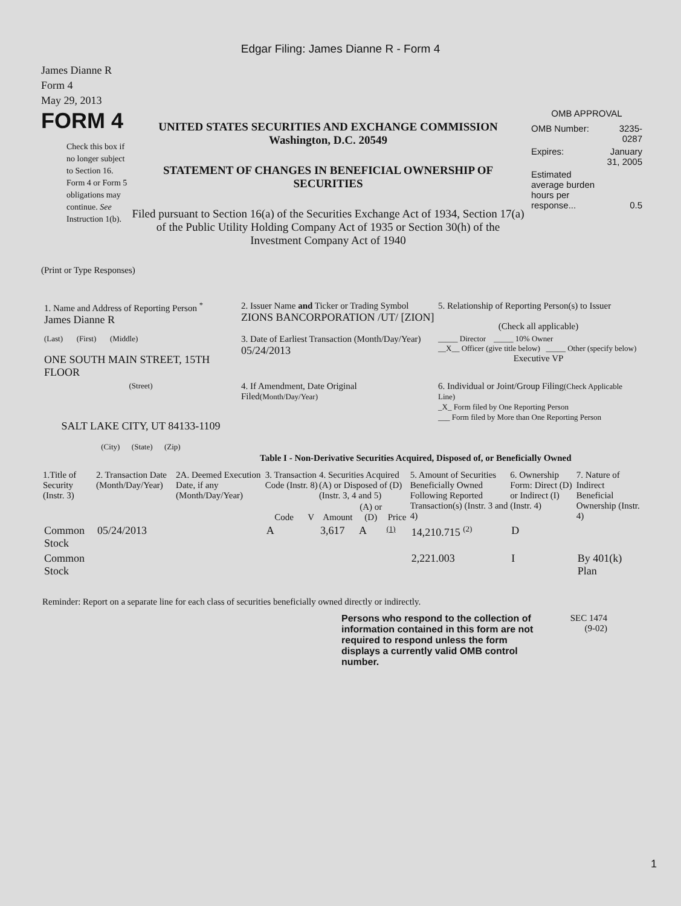Edgar Filing: James Dianne R - Form 4
James Dianne R
Form 4
May 29, 2013
FORM 4
Check this box if no longer subject to Section 16. Form 4 or Form 5 obligations may continue. See Instruction 1(b).
UNITED STATES SECURITIES AND EXCHANGE COMMISSION
Washington, D.C. 20549
STATEMENT OF CHANGES IN BENEFICIAL OWNERSHIP OF SECURITIES
Filed pursuant to Section 16(a) of the Securities Exchange Act of 1934, Section 17(a) of the Public Utility Holding Company Act of 1935 or Section 30(h) of the Investment Company Act of 1940
OMB APPROVAL
| OMB Number: | 3235-0287 |
| Expires: | January 31, 2005 |
| Estimated average burden hours per response... | 0.5 |
(Print or Type Responses)
| 1. Name and Address of Reporting Person <sup>*</sup> James Dianne R | 2. Issuer Name and Ticker or Trading Symbol ZIONS BANCORPORATION /UT/ [ZION] | 5. Relationship of Reporting Person(s) to Issuer (Check all applicable) |
| (Last) (First) (Middle) ONE SOUTH MAIN STREET, 15TH FLOOR | 3. Date of Earliest Transaction (Month/Day/Year) 05/24/2013 | _____ Director _____ 10% Owner __X__ Officer (give title below) _____ Other (specify below) Executive VP |
| (Street) SALT LAKE CITY, UT 84133-1109 (City) (State) (Zip) | 4. If Amendment, Date Original Filed (Month/Day/Year) | 6. Individual or Joint/Group Filing (Check Applicable Line) _X_ Form filed by One Reporting Person ___ Form filed by More than One Reporting Person |
Table I - Non-Derivative Securities Acquired, Disposed of, or Beneficially Owned
| 1.Title of Security (Instr. 3) | 2. Transaction Date (Month/Day/Year) | 2A. Deemed Execution Date, if any (Month/Day/Year) | 3. Transaction Code (Instr. 8) | | 4. Securities Acquired (A) or Disposed of (D) (Instr. 3, 4 and 5) | | | 5. Amount of Securities Beneficially Owned Following Reported Transaction(s) (Instr. 3 and 4) | 6. Ownership Form: Direct (D) or Indirect (I) (Instr. 4) | 7. Nature of Indirect Beneficial Ownership (Instr. 4) |
| --- | --- | --- | --- | --- | --- | --- | --- | --- | --- | --- |
| | | | Code | V | Amount | (A) or (D) | Price | | | |
| Common Stock | 05/24/2013 | | A | | 3,617 | A | (1) | 14,210.715 <sup>(2)</sup> | D | |
| Common Stock | | | | | | | | 2,221.003 | I | By 401(k) Plan |
Reminder: Report on a separate line for each class of securities beneficially owned directly or indirectly.
Persons who respond to the collection of information contained in this form are not required to respond unless the form displays a currently valid OMB control number.
SEC 1474
(9-02)
1